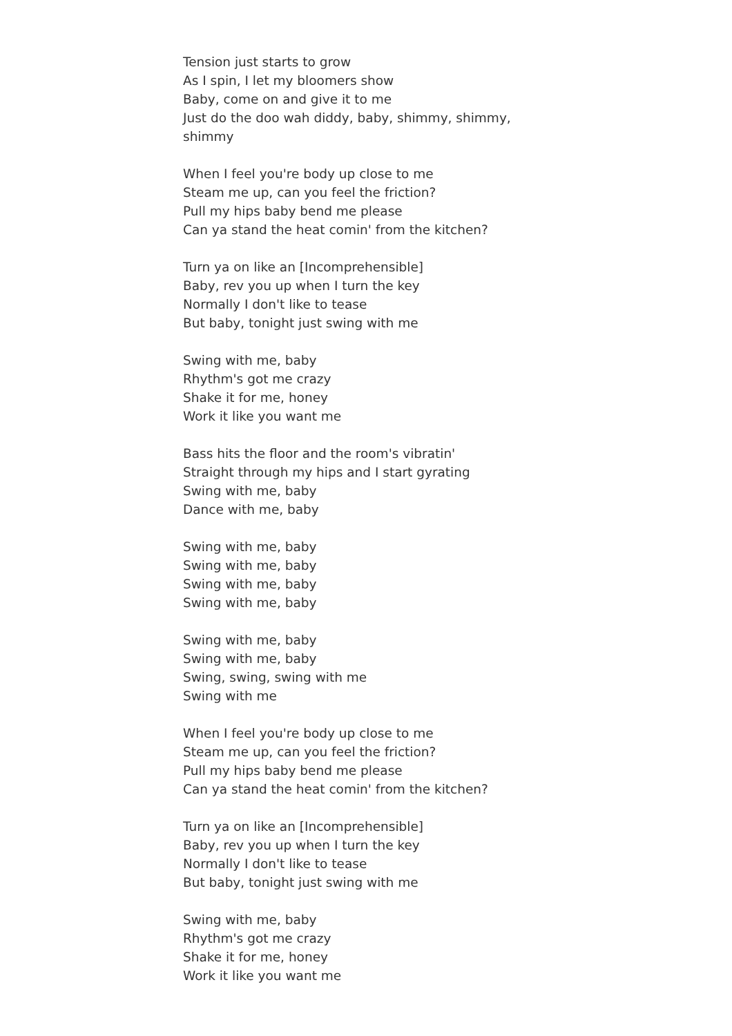Tension just starts to grow
As I spin, I let my bloomers show
Baby, come on and give it to me
Just do the doo wah diddy, baby, shimmy, shimmy, shimmy
When I feel you're body up close to me
Steam me up, can you feel the friction?
Pull my hips baby bend me please
Can ya stand the heat comin' from the kitchen?
Turn ya on like an [Incomprehensible]
Baby, rev you up when I turn the key
Normally I don't like to tease
But baby, tonight just swing with me
Swing with me, baby
Rhythm's got me crazy
Shake it for me, honey
Work it like you want me
Bass hits the floor and the room's vibratin'
Straight through my hips and I start gyrating
Swing with me, baby
Dance with me, baby
Swing with me, baby
Swing with me, baby
Swing with me, baby
Swing with me, baby
Swing with me, baby
Swing with me, baby
Swing, swing, swing with me
Swing with me
When I feel you're body up close to me
Steam me up, can you feel the friction?
Pull my hips baby bend me please
Can ya stand the heat comin' from the kitchen?
Turn ya on like an [Incomprehensible]
Baby, rev you up when I turn the key
Normally I don't like to tease
But baby, tonight just swing with me
Swing with me, baby
Rhythm's got me crazy
Shake it for me, honey
Work it like you want me